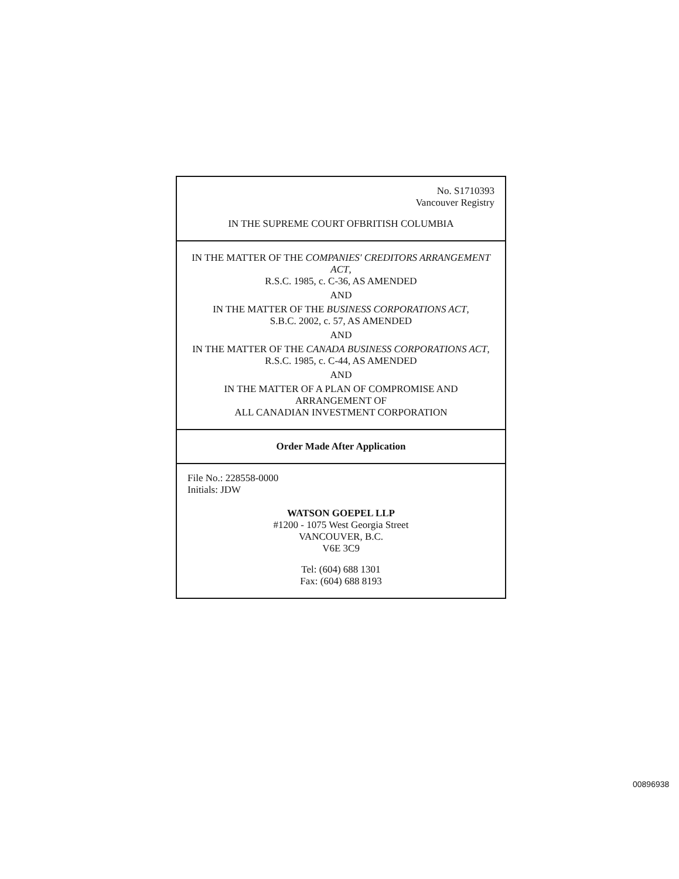No. S1710393
Vancouver Registry
IN THE SUPREME COURT OFBRITISH COLUMBIA
IN THE MATTER OF THE COMPANIES' CREDITORS ARRANGEMENT ACT,
R.S.C. 1985, c. C-36, AS AMENDED
AND
IN THE MATTER OF THE BUSINESS CORPORATIONS ACT,
S.B.C. 2002, c. 57, AS AMENDED
AND
IN THE MATTER OF THE CANADA BUSINESS CORPORATIONS ACT,
R.S.C. 1985, c. C-44, AS AMENDED
AND
IN THE MATTER OF A PLAN OF COMPROMISE AND ARRANGEMENT OF
ALL CANADIAN INVESTMENT CORPORATION
Order Made After Application
File No.: 228558-0000
Initials: JDW
WATSON GOEPEL LLP
#1200 - 1075 West Georgia Street
VANCOUVER, B.C.
V6E 3C9
Tel: (604) 688 1301
Fax: (604) 688 8193
00896938